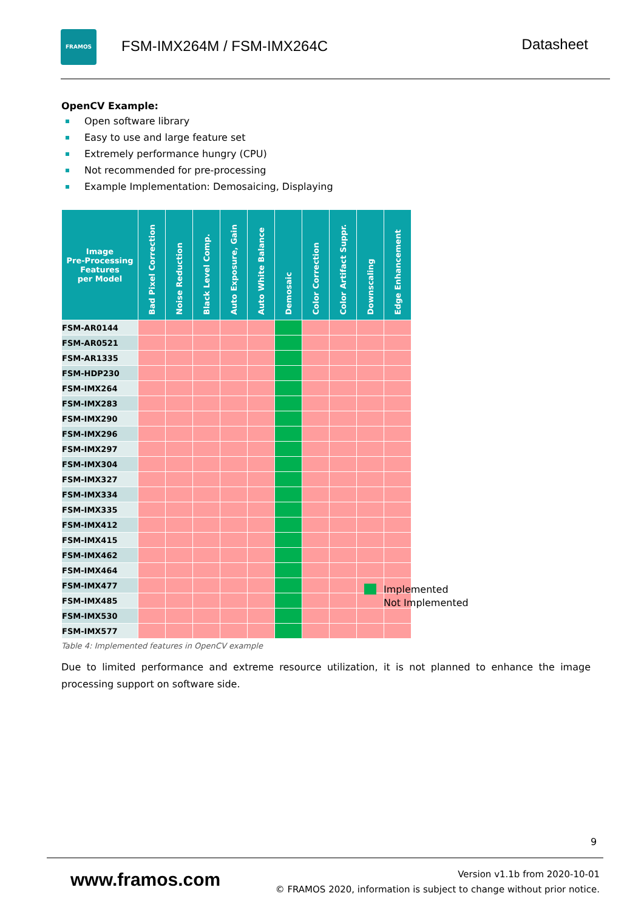FRAMOS
FSM-IMX264M / FSM-IMX264C Datasheet
OpenCV Example:
Open software library
Easy to use and large feature set
Extremely performance hungry (CPU)
Not recommended for pre-processing
Example Implementation: Demosaicing, Displaying
| Image Pre-Processing Features per Model | Bad Pixel Correction | Noise Reduction | Black Level Comp. | Auto Exposure, Gain | Auto White Balance | Demosaic | Color Correction | Color Artifact Suppr. | Downscaling | Edge Enhancement |
| --- | --- | --- | --- | --- | --- | --- | --- | --- | --- | --- |
| FSM-AR0144 | | | | | | | | | | |
| FSM-AR0521 | | | | | | | | | | |
| FSM-AR1335 | | | | | | | | | | |
| FSM-HDP230 | | | | | | | | | | |
| FSM-IMX264 | | | | | | | | | | |
| FSM-IMX283 | | | | | | | | | | |
| FSM-IMX290 | | | | | | | | | | |
| FSM-IMX296 | | | | | | | | | | |
| FSM-IMX297 | | | | | | | | | | |
| FSM-IMX304 | | | | | | | | | | |
| FSM-IMX327 | | | | | | | | | | |
| FSM-IMX334 | | | | | | | | | | |
| FSM-IMX335 | | | | | | | | | | |
| FSM-IMX412 | | | | | | | | | | |
| FSM-IMX415 | | | | | | | | | | |
| FSM-IMX462 | | | | | | | | | | |
| FSM-IMX464 | | | | | | | | | | |
| FSM-IMX477 | | | | | | | | | | |
| FSM-IMX485 | | | | | | | | | | |
| FSM-IMX530 | | | | | | | | | | |
| FSM-IMX577 | | | | | | | | | | |
Table 4: Implemented features in OpenCV example
Due to limited performance and extreme resource utilization, it is not planned to enhance the image processing support on software side.
Implemented
Not Implemented
9
www.framos.com
Version v1.1b from 2020-10-01
© FRAMOS 2020, information is subject to change without prior notice.